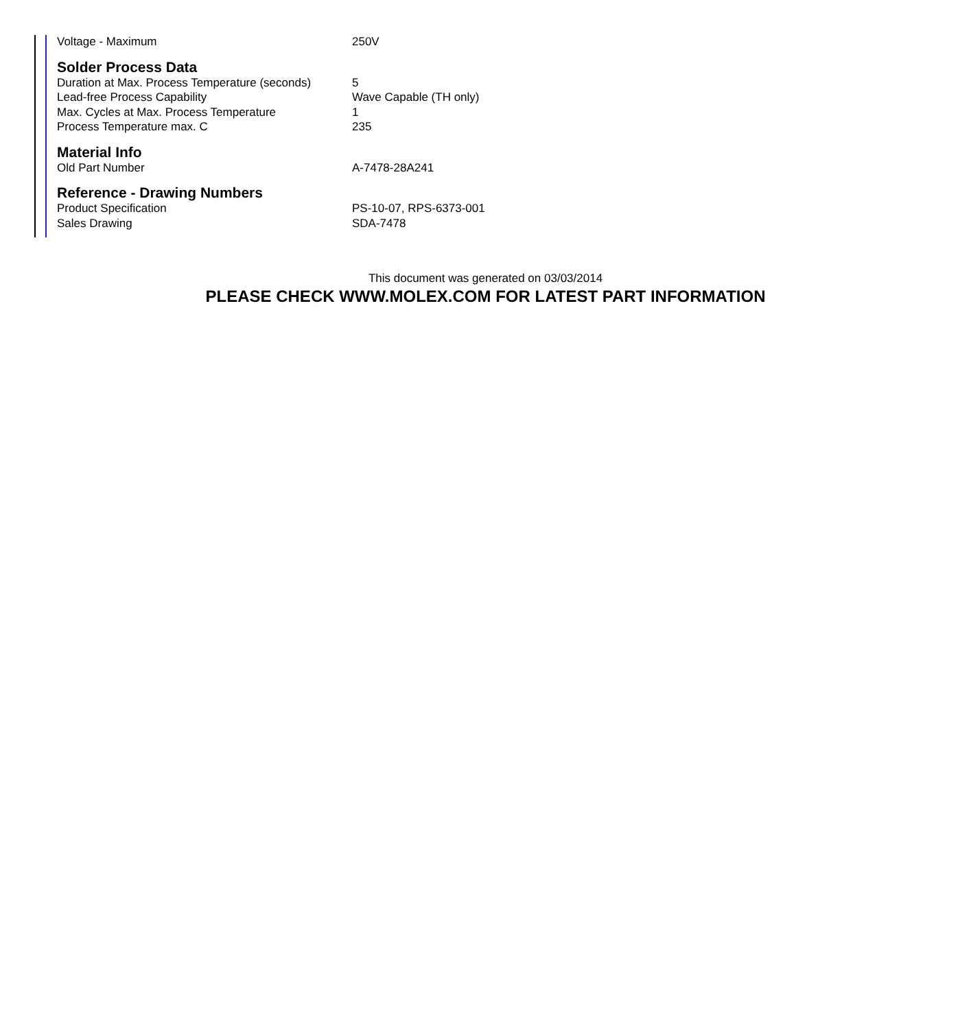| Voltage - Maximum | 250V |
Solder Process Data
| Duration at Max. Process Temperature (seconds) | 5 |
| Lead-free Process Capability | Wave Capable (TH only) |
| Max. Cycles at Max. Process Temperature | 1 |
| Process Temperature max. C | 235 |
Material Info
| Old Part Number | A-7478-28A241 |
Reference - Drawing Numbers
| Product Specification | PS-10-07, RPS-6373-001 |
| Sales Drawing | SDA-7478 |
This document was generated on 03/03/2014
PLEASE CHECK WWW.MOLEX.COM FOR LATEST PART INFORMATION